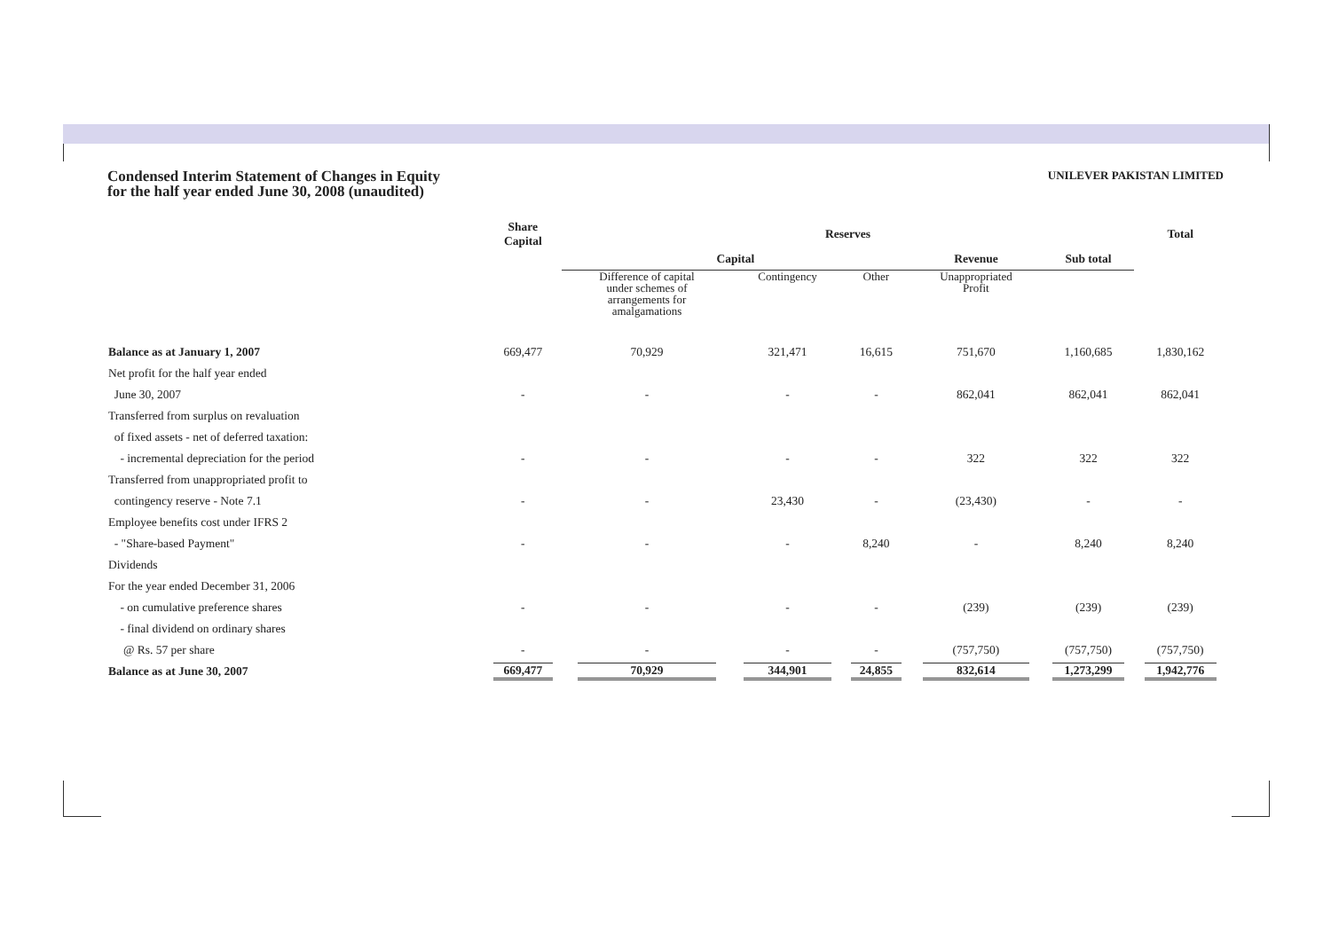Condensed Interim Statement of Changes in Equity
for the half year ended June 30, 2008 (unaudited)
UNILEVER PAKISTAN LIMITED
| | Share Capital | Reserves | | | | | Total |
| --- | --- | --- | --- | --- | --- | --- | --- |
| | | Capital | | | Revenue | Sub total | |
| | | Difference of capital under schemes of arrangements for amalgamations | Contingency | Other | Unappropriated Profit | | |
| Balance as at January 1, 2007 | 669,477 | 70,929 | 321,471 | 16,615 | 751,670 | 1,160,685 | 1,830,162 |
| Net profit for the half year ended | | | | | | | |
| June 30, 2007 | - | - | - | - | 862,041 | 862,041 | 862,041 |
| Transferred from surplus on revaluation | | | | | | | |
| of fixed assets - net of deferred taxation: | | | | | | | |
| - incremental depreciation for the period | - | - | - | - | 322 | 322 | 322 |
| Transferred from unappropriated profit to | | | | | | | |
| contingency reserve - Note 7.1 | - | - | 23,430 | - | (23,430) | - | - |
| Employee benefits cost under IFRS 2 | | | | | | | |
| - "Share-based Payment" | - | - | - | 8,240 | - | 8,240 | 8,240 |
| Dividends | | | | | | | |
| For the year ended December 31, 2006 | | | | | | | |
| - on cumulative preference shares | - | - | - | - | (239) | (239) | (239) |
| - final dividend on ordinary shares | | | | | | | |
| @ Rs. 57 per share | - | - | - | - | (757,750) | (757,750) | (757,750) |
| Balance as at June 30, 2007 | 669,477 | 70,929 | 344,901 | 24,855 | 832,614 | 1,273,299 | 1,942,776 |